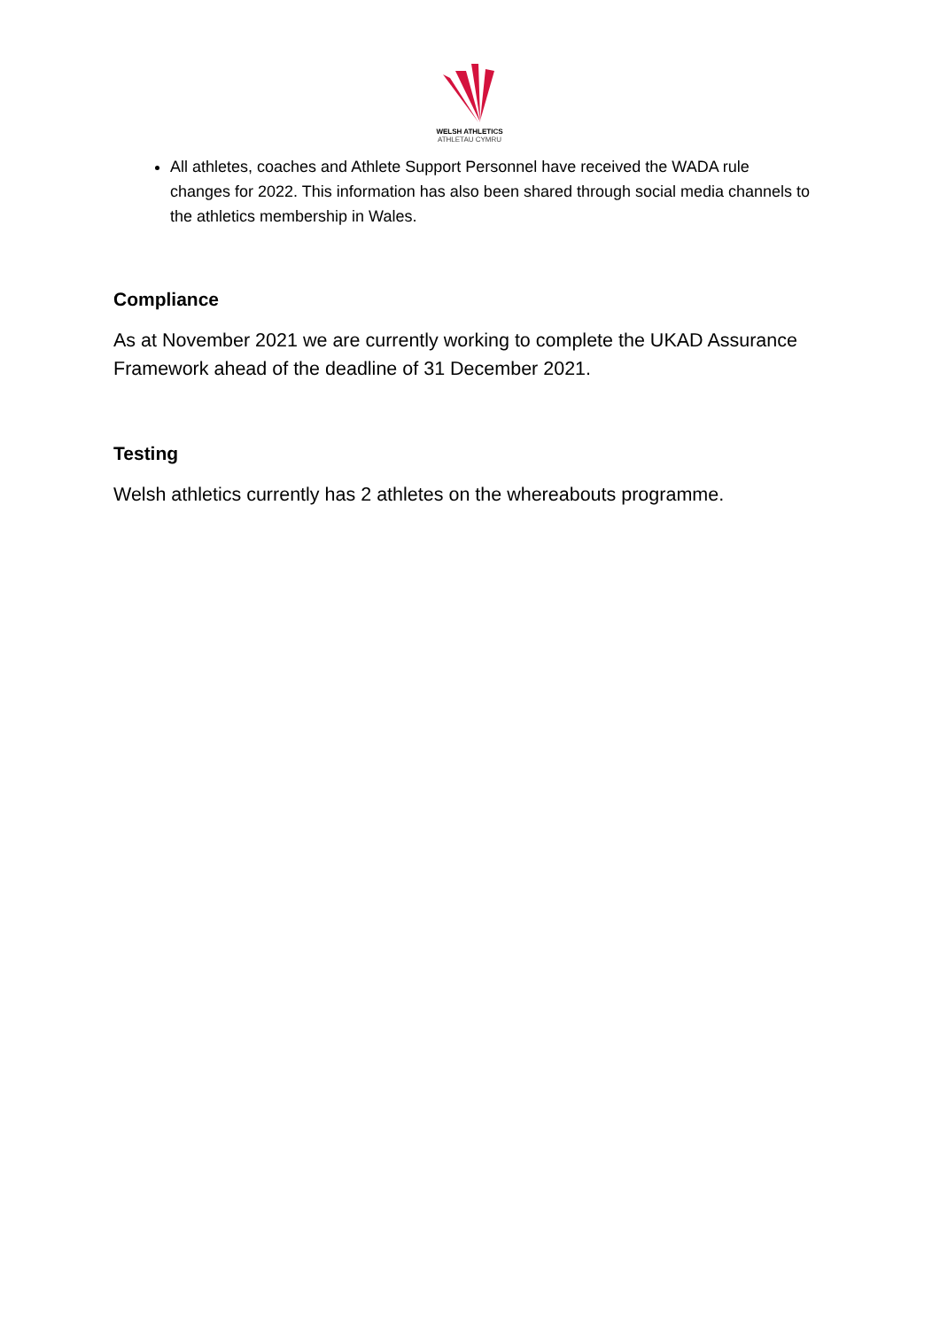WELSH ATHLETICS
ATHLETAU CYMRU
All athletes, coaches and Athlete Support Personnel have received the WADA rule changes for 2022. This information has also been shared through social media channels to the athletics membership in Wales.
Compliance
As at November 2021 we are currently working to complete the UKAD Assurance Framework ahead of the deadline of 31 December 2021.
Testing
Welsh athletics currently has 2 athletes on the whereabouts programme.